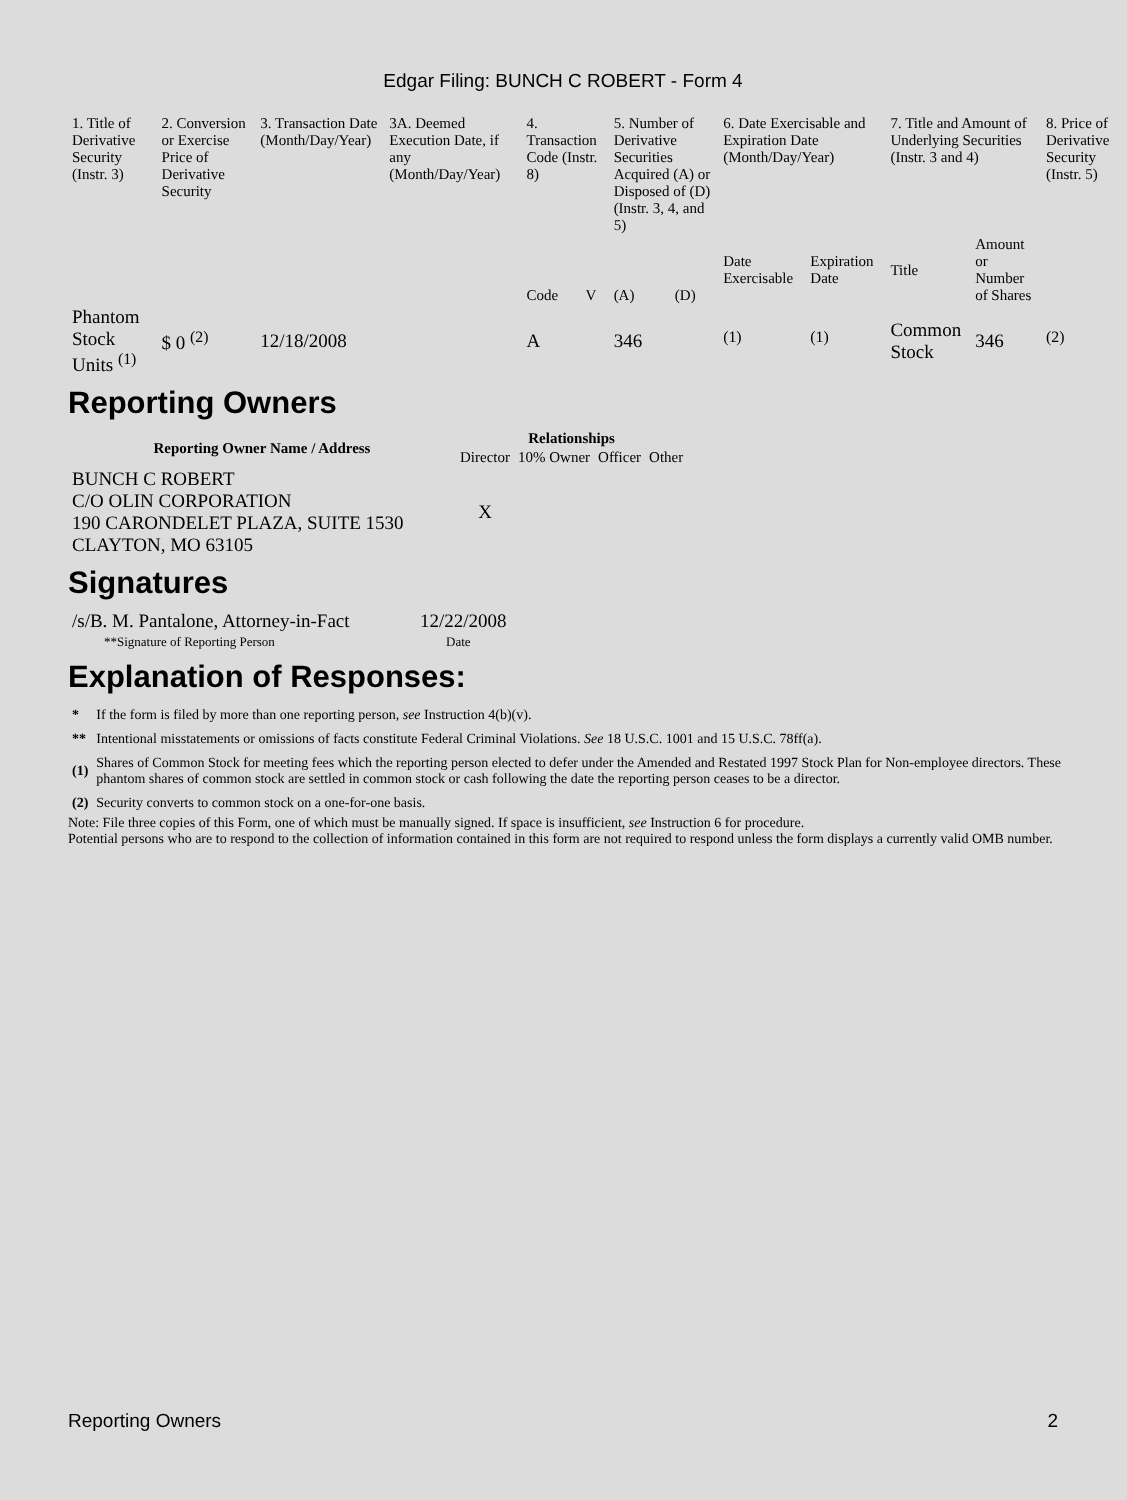Edgar Filing: BUNCH C ROBERT - Form 4
| 1. Title of Derivative Security (Instr. 3) | 2. Conversion or Exercise Price of Derivative Security | 3. Transaction Date (Month/Day/Year) | 3A. Deemed Execution Date, if any (Month/Day/Year) | 4. Transaction Code (Instr. 8) | | 5. Number of Derivative Securities Acquired (A) or Disposed of (D) (Instr. 3, 4, and 5) | | 6. Date Exercisable and Expiration Date (Month/Day/Year) | | 7. Title and Amount of Underlying Securities (Instr. 3 and 4) | | 8. Price of Derivative Security (Instr. 5) |
| --- | --- | --- | --- | --- | --- | --- | --- | --- | --- | --- | --- | --- |
| | | | | Code | V | (A) | (D) | Date Exercisable | Expiration Date | Title | Amount or Number of Shares | |
| Phantom Stock Units <sup>(1)</sup> | $ 0 <sup>(2)</sup> | 12/18/2008 | | A | | 346 | | <sup>(1)</sup> | <sup>(1)</sup> | Common Stock | 346 | <sup>(2)</sup> |
Reporting Owners
| Reporting Owner Name / Address | Relationships | | | |
| --- | --- | --- | --- | --- |
| | Director | 10% Owner | Officer | Other |
| BUNCH C ROBERT C/O OLIN CORPORATION 190 CARONDELET PLAZA, SUITE 1530 CLAYTON, MO 63105 | X | | | |
Signatures
| /s/B. M. Pantalone, Attorney-in-Fact | 12/22/2008 |
| **Signature of Reporting Person | Date |
Explanation of Responses:
| * | If the form is filed by more than one reporting person, see Instruction 4(b)(v). |
| ** | Intentional misstatements or omissions of facts constitute Federal Criminal Violations. See 18 U.S.C. 1001 and 15 U.S.C. 78ff(a). |
| (1) | Shares of Common Stock for meeting fees which the reporting person elected to defer under the Amended and Restated 1997 Stock Plan for Non-employee directors. These phantom shares of common stock are settled in common stock or cash following the date the reporting person ceases to be a director. |
| (2) | Security converts to common stock on a one-for-one basis. |
Note: File three copies of this Form, one of which must be manually signed. If space is insufficient, see Instruction 6 for procedure.
Potential persons who are to respond to the collection of information contained in this form are not required to respond unless the form displays a currently valid OMB number.
Reporting Owners 2